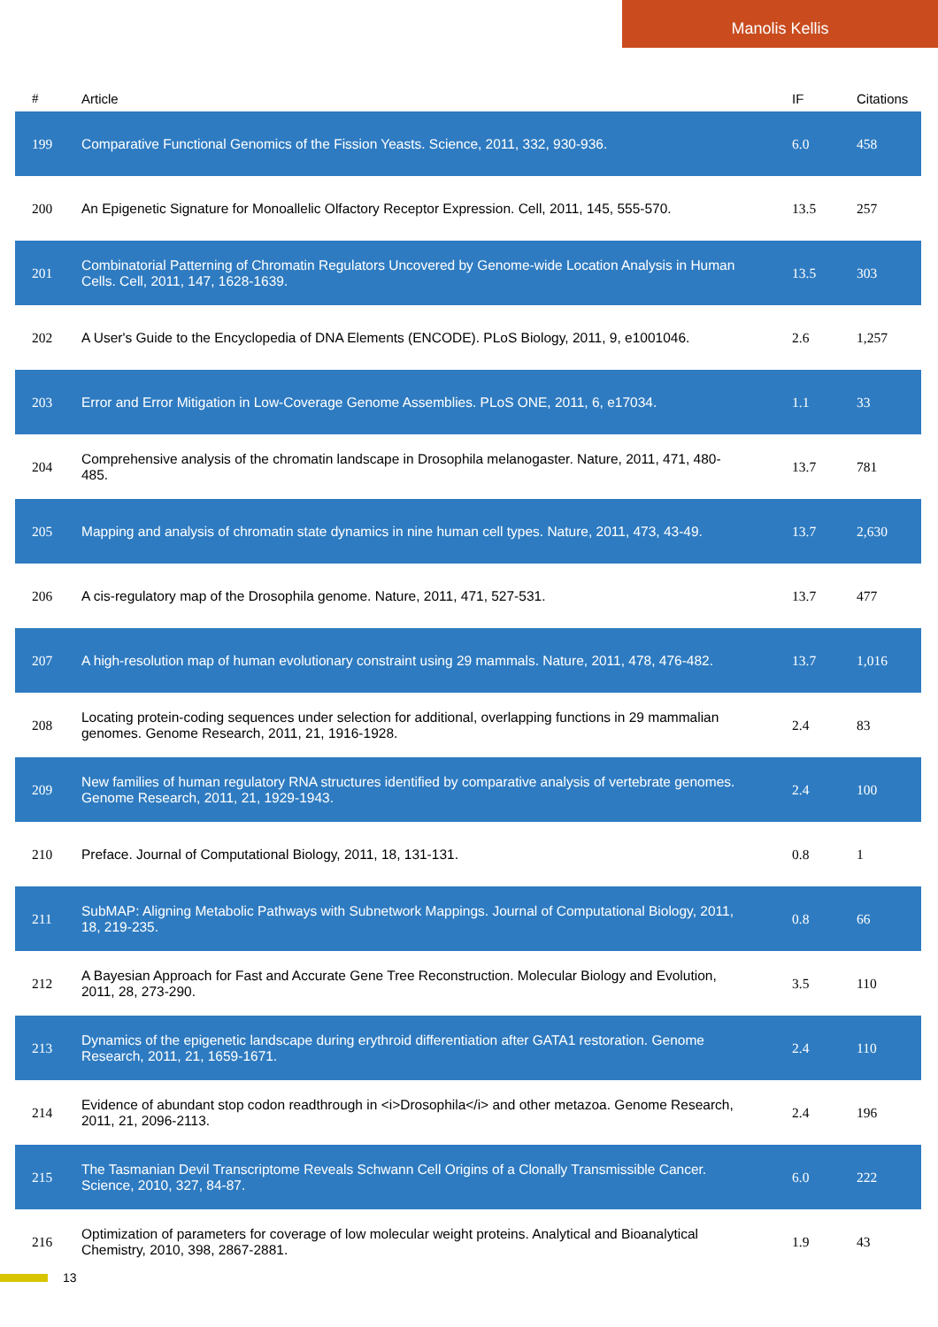Manolis Kellis
| # | Article | IF | Citations |
| --- | --- | --- | --- |
| 199 | Comparative Functional Genomics of the Fission Yeasts. Science, 2011, 332, 930-936. | 6.0 | 458 |
| 200 | An Epigenetic Signature for Monoallelic Olfactory Receptor Expression. Cell, 2011, 145, 555-570. | 13.5 | 257 |
| 201 | Combinatorial Patterning of Chromatin Regulators Uncovered by Genome-wide Location Analysis in Human Cells. Cell, 2011, 147, 1628-1639. | 13.5 | 303 |
| 202 | A User's Guide to the Encyclopedia of DNA Elements (ENCODE). PLoS Biology, 2011, 9, e1001046. | 2.6 | 1,257 |
| 203 | Error and Error Mitigation in Low-Coverage Genome Assemblies. PLoS ONE, 2011, 6, e17034. | 1.1 | 33 |
| 204 | Comprehensive analysis of the chromatin landscape in Drosophila melanogaster. Nature, 2011, 471, 480-485. | 13.7 | 781 |
| 205 | Mapping and analysis of chromatin state dynamics in nine human cell types. Nature, 2011, 473, 43-49. | 13.7 | 2,630 |
| 206 | A cis-regulatory map of the Drosophila genome. Nature, 2011, 471, 527-531. | 13.7 | 477 |
| 207 | A high-resolution map of human evolutionary constraint using 29 mammals. Nature, 2011, 478, 476-482. | 13.7 | 1,016 |
| 208 | Locating protein-coding sequences under selection for additional, overlapping functions in 29 mammalian genomes. Genome Research, 2011, 21, 1916-1928. | 2.4 | 83 |
| 209 | New families of human regulatory RNA structures identified by comparative analysis of vertebrate genomes. Genome Research, 2011, 21, 1929-1943. | 2.4 | 100 |
| 210 | Preface. Journal of Computational Biology, 2011, 18, 131-131. | 0.8 | 1 |
| 211 | SubMAP: Aligning Metabolic Pathways with Subnetwork Mappings. Journal of Computational Biology, 2011, 18, 219-235. | 0.8 | 66 |
| 212 | A Bayesian Approach for Fast and Accurate Gene Tree Reconstruction. Molecular Biology and Evolution, 2011, 28, 273-290. | 3.5 | 110 |
| 213 | Dynamics of the epigenetic landscape during erythroid differentiation after GATA1 restoration. Genome Research, 2011, 21, 1659-1671. | 2.4 | 110 |
| 214 | Evidence of abundant stop codon readthrough in <i>Drosophila</i> and other metazoa. Genome Research, 2011, 21, 2096-2113. | 2.4 | 196 |
| 215 | The Tasmanian Devil Transcriptome Reveals Schwann Cell Origins of a Clonally Transmissible Cancer. Science, 2010, 327, 84-87. | 6.0 | 222 |
| 216 | Optimization of parameters for coverage of low molecular weight proteins. Analytical and Bioanalytical Chemistry, 2010, 398, 2867-2881. | 1.9 | 43 |
13